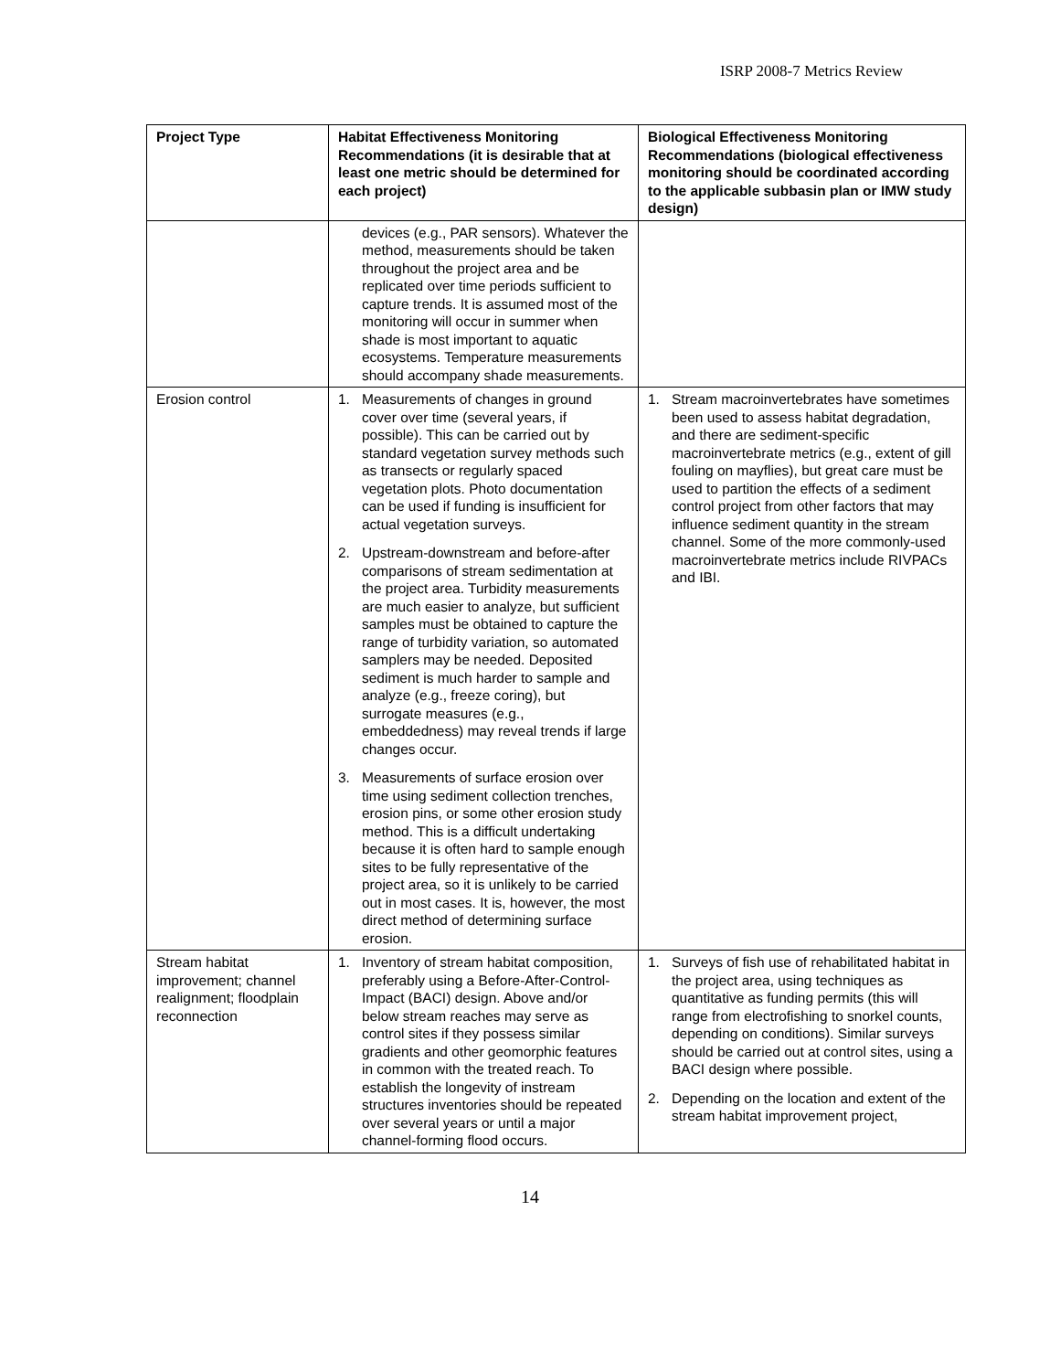ISRP 2008-7 Metrics Review
| Project Type | Habitat Effectiveness Monitoring Recommendations (it is desirable that at least one metric should be determined for each project) | Biological Effectiveness Monitoring Recommendations (biological effectiveness monitoring should be coordinated according to the applicable subbasin plan or IMW study design) |
| --- | --- | --- |
| | devices (e.g., PAR sensors). Whatever the method, measurements should be taken throughout the project area and be replicated over time periods sufficient to capture trends. It is assumed most of the monitoring will occur in summer when shade is most important to aquatic ecosystems. Temperature measurements should accompany shade measurements. | |
| Erosion control | 1. Measurements of changes in ground cover over time (several years, if possible). This can be carried out by standard vegetation survey methods such as transects or regularly spaced vegetation plots. Photo documentation can be used if funding is insufficient for actual vegetation surveys. 2. Upstream-downstream and before-after comparisons of stream sedimentation at the project area. Turbidity measurements are much easier to analyze, but sufficient samples must be obtained to capture the range of turbidity variation, so automated samplers may be needed. Deposited sediment is much harder to sample and analyze (e.g., freeze coring), but surrogate measures (e.g., embeddedness) may reveal trends if large changes occur. 3. Measurements of surface erosion over time using sediment collection trenches, erosion pins, or some other erosion study method. This is a difficult undertaking because it is often hard to sample enough sites to be fully representative of the project area, so it is unlikely to be carried out in most cases. It is, however, the most direct method of determining surface erosion. | 1. Stream macroinvertebrates have sometimes been used to assess habitat degradation, and there are sediment-specific macroinvertebrate metrics (e.g., extent of gill fouling on mayflies), but great care must be used to partition the effects of a sediment control project from other factors that may influence sediment quantity in the stream channel. Some of the more commonly-used macroinvertebrate metrics include RIVPACs and IBI. |
| Stream habitat improvement; channel realignment; floodplain reconnection | 1. Inventory of stream habitat composition, preferably using a Before-After-Control-Impact (BACI) design. Above and/or below stream reaches may serve as control sites if they possess similar gradients and other geomorphic features in common with the treated reach. To establish the longevity of instream structures inventories should be repeated over several years or until a major channel-forming flood occurs. | 1. Surveys of fish use of rehabilitated habitat in the project area, using techniques as quantitative as funding permits (this will range from electrofishing to snorkel counts, depending on conditions). Similar surveys should be carried out at control sites, using a BACI design where possible. 2. Depending on the location and extent of the stream habitat improvement project, |
14